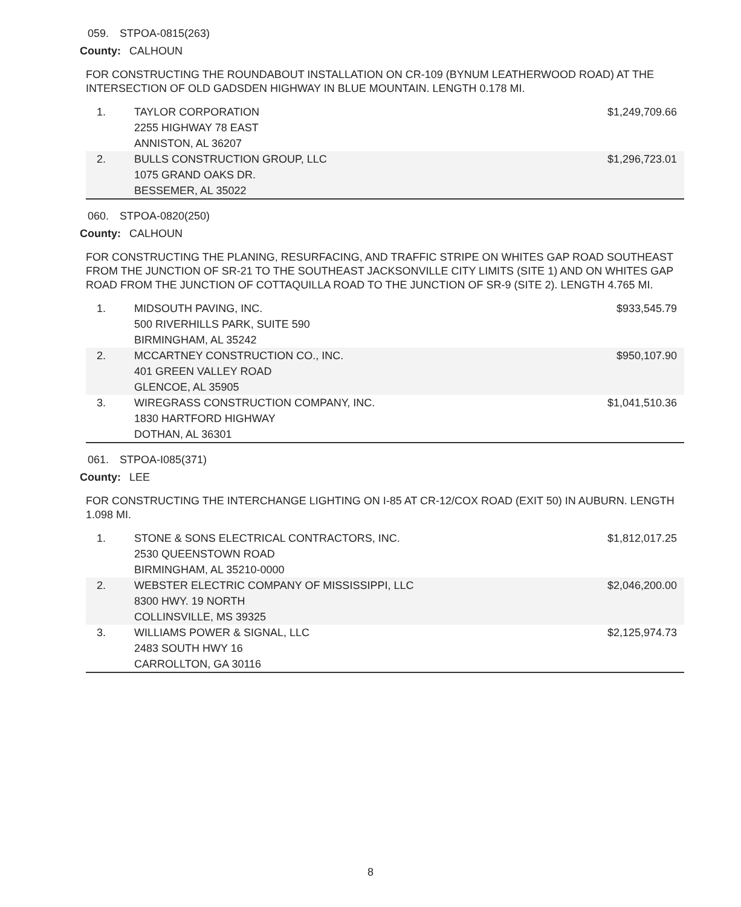059. STPOA-0815(263)
County: CALHOUN
FOR CONSTRUCTING THE ROUNDABOUT INSTALLATION ON CR-109 (BYNUM LEATHERWOOD ROAD) AT THE INTERSECTION OF OLD GADSDEN HIGHWAY IN BLUE MOUNTAIN. LENGTH 0.178 MI.
| 1. | TAYLOR CORPORATION 2255 HIGHWAY 78 EAST ANNISTON, AL 36207 | $1,249,709.66 |
| 2. | BULLS CONSTRUCTION GROUP, LLC 1075 GRAND OAKS DR. BESSEMER, AL 35022 | $1,296,723.01 |
060. STPOA-0820(250)
County: CALHOUN
FOR CONSTRUCTING THE PLANING, RESURFACING, AND TRAFFIC STRIPE ON WHITES GAP ROAD SOUTHEAST FROM THE JUNCTION OF SR-21 TO THE SOUTHEAST JACKSONVILLE CITY LIMITS (SITE 1) AND ON WHITES GAP ROAD FROM THE JUNCTION OF COTTAQUILLA ROAD TO THE JUNCTION OF SR-9 (SITE 2). LENGTH 4.765 MI.
| 1. | MIDSOUTH PAVING, INC. 500 RIVERHILLS PARK, SUITE 590 BIRMINGHAM, AL 35242 | $933,545.79 |
| 2. | MCCARTNEY CONSTRUCTION CO., INC. 401 GREEN VALLEY ROAD GLENCOE, AL 35905 | $950,107.90 |
| 3. | WIREGRASS CONSTRUCTION COMPANY, INC. 1830 HARTFORD HIGHWAY DOTHAN, AL 36301 | $1,041,510.36 |
061. STPOA-I085(371)
County: LEE
FOR CONSTRUCTING THE INTERCHANGE LIGHTING ON I-85 AT CR-12/COX ROAD (EXIT 50) IN AUBURN. LENGTH 1.098 MI.
| 1. | STONE & SONS ELECTRICAL CONTRACTORS, INC. 2530 QUEENSTOWN ROAD BIRMINGHAM, AL 35210-0000 | $1,812,017.25 |
| 2. | WEBSTER ELECTRIC COMPANY OF MISSISSIPPI, LLC 8300 HWY. 19 NORTH COLLINSVILLE, MS 39325 | $2,046,200.00 |
| 3. | WILLIAMS POWER & SIGNAL, LLC 2483 SOUTH HWY 16 CARROLLTON, GA 30116 | $2,125,974.73 |
8